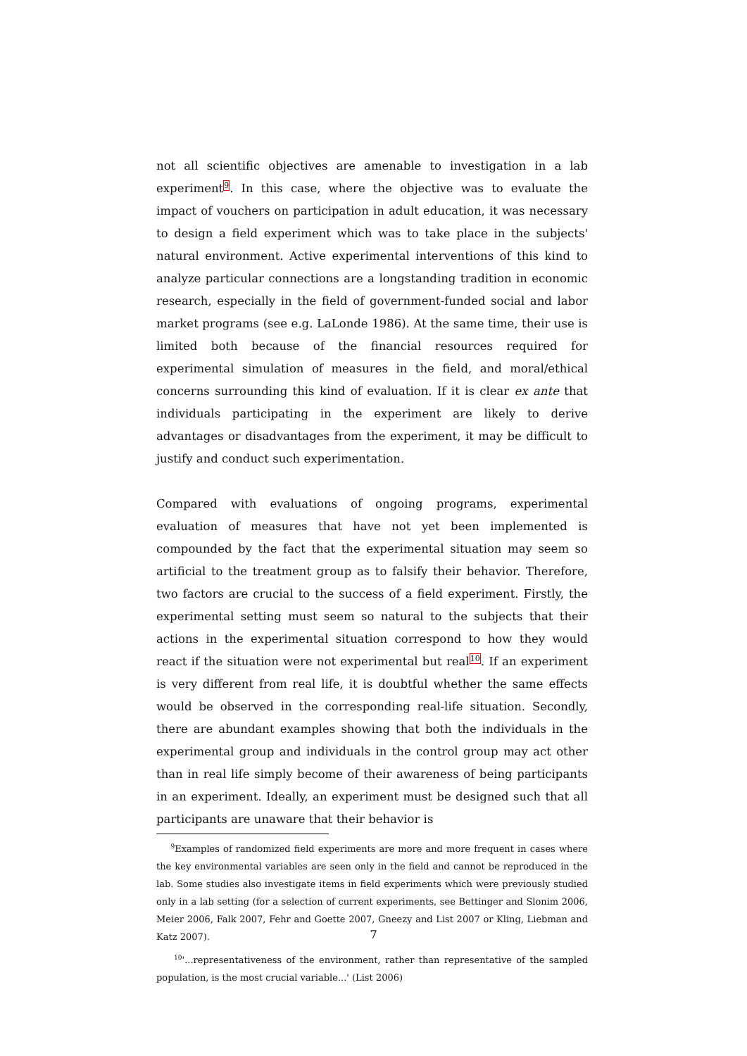not all scientific objectives are amenable to investigation in a lab experiment<sup>9</sup>. In this case, where the objective was to evaluate the impact of vouchers on participation in adult education, it was necessary to design a field experiment which was to take place in the subjects' natural environment. Active experimental interventions of this kind to analyze particular connections are a longstanding tradition in economic research, especially in the field of government-funded social and labor market programs (see e.g. LaLonde 1986). At the same time, their use is limited both because of the financial resources required for experimental simulation of measures in the field, and moral/ethical concerns surrounding this kind of evaluation. If it is clear ex ante that individuals participating in the experiment are likely to derive advantages or disadvantages from the experiment, it may be difficult to justify and conduct such experimentation.
Compared with evaluations of ongoing programs, experimental evaluation of measures that have not yet been implemented is compounded by the fact that the experimental situation may seem so artificial to the treatment group as to falsify their behavior. Therefore, two factors are crucial to the success of a field experiment. Firstly, the experimental setting must seem so natural to the subjects that their actions in the experimental situation correspond to how they would react if the situation were not experimental but real<sup>10</sup>. If an experiment is very different from real life, it is doubtful whether the same effects would be observed in the corresponding real-life situation. Secondly, there are abundant examples showing that both the individuals in the experimental group and individuals in the control group may act other than in real life simply become of their awareness of being participants in an experiment. Ideally, an experiment must be designed such that all participants are unaware that their behavior is
<sup>9</sup> Examples of randomized field experiments are more and more frequent in cases where the key environmental variables are seen only in the field and cannot be reproduced in the lab. Some studies also investigate items in field experiments which were previously studied only in a lab setting (for a selection of current experiments, see Bettinger and Slonim 2006, Meier 2006, Falk 2007, Fehr and Goette 2007, Gneezy and List 2007 or Kling, Liebman and Katz 2007).
<sup>10</sup> '...representativeness of the environment, rather than representative of the sampled population, is the most crucial variable...' (List 2006)
7